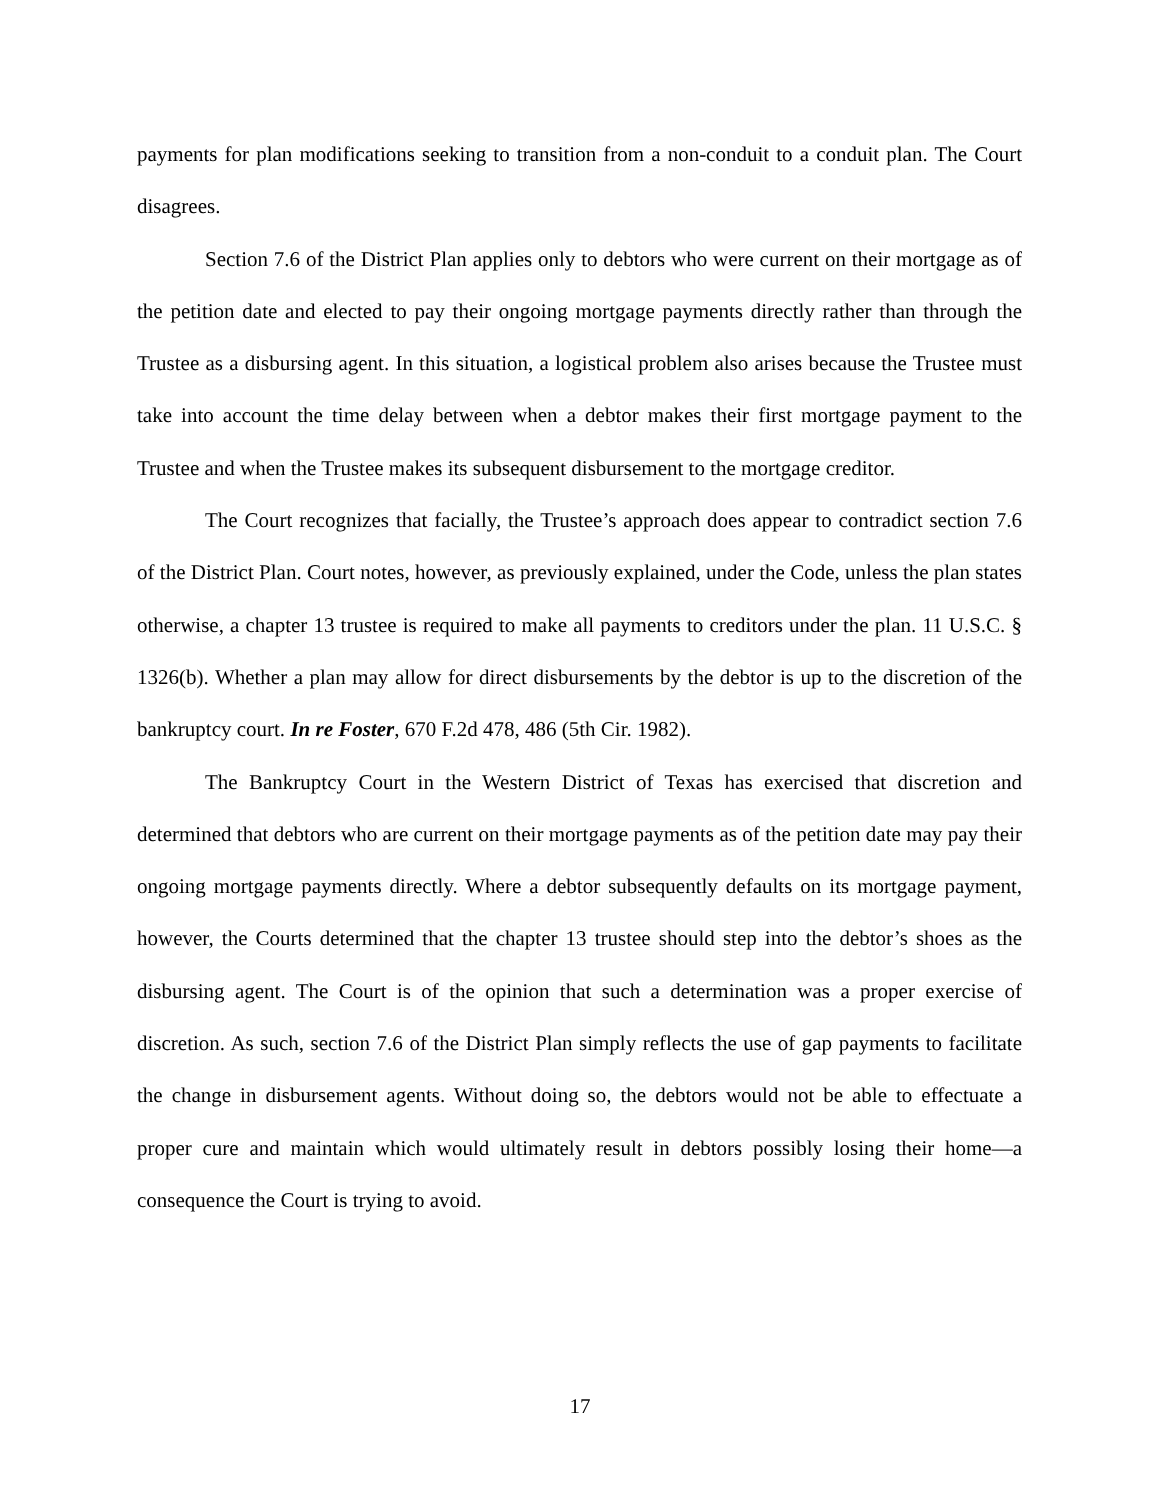payments for plan modifications seeking to transition from a non-conduit to a conduit plan. The Court disagrees.
Section 7.6 of the District Plan applies only to debtors who were current on their mortgage as of the petition date and elected to pay their ongoing mortgage payments directly rather than through the Trustee as a disbursing agent. In this situation, a logistical problem also arises because the Trustee must take into account the time delay between when a debtor makes their first mortgage payment to the Trustee and when the Trustee makes its subsequent disbursement to the mortgage creditor.
The Court recognizes that facially, the Trustee’s approach does appear to contradict section 7.6 of the District Plan. Court notes, however, as previously explained, under the Code, unless the plan states otherwise, a chapter 13 trustee is required to make all payments to creditors under the plan. 11 U.S.C. § 1326(b). Whether a plan may allow for direct disbursements by the debtor is up to the discretion of the bankruptcy court. In re Foster, 670 F.2d 478, 486 (5th Cir. 1982).
The Bankruptcy Court in the Western District of Texas has exercised that discretion and determined that debtors who are current on their mortgage payments as of the petition date may pay their ongoing mortgage payments directly. Where a debtor subsequently defaults on its mortgage payment, however, the Courts determined that the chapter 13 trustee should step into the debtor’s shoes as the disbursing agent. The Court is of the opinion that such a determination was a proper exercise of discretion. As such, section 7.6 of the District Plan simply reflects the use of gap payments to facilitate the change in disbursement agents. Without doing so, the debtors would not be able to effectuate a proper cure and maintain which would ultimately result in debtors possibly losing their home—a consequence the Court is trying to avoid.
17